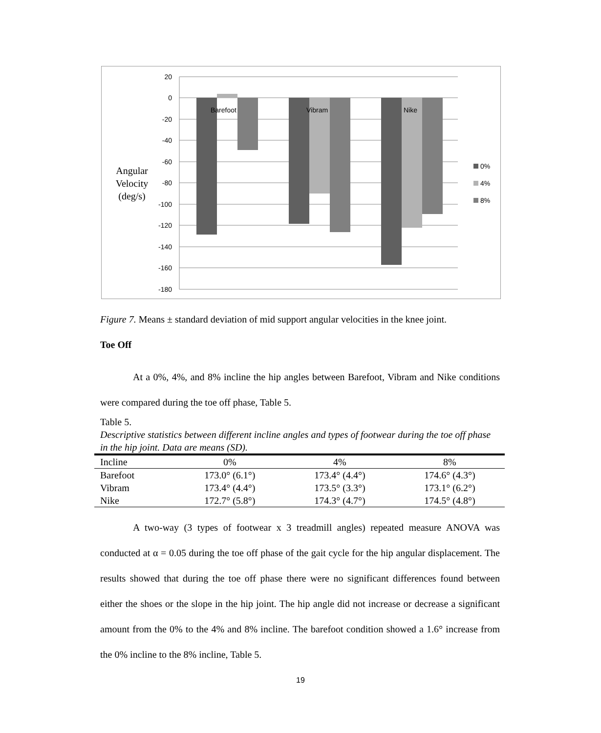20
0
-20
-40
-60
-80
-100
-120
-140
-160
-180
Barefoot
Vibram
Nike
Angular
Velocity
(deg/s)
0%
4%
8%
Figure 7. Means ± standard deviation of mid support angular velocities in the knee joint.
Toe Off
At a 0%, 4%, and 8% incline the hip angles between Barefoot, Vibram and Nike conditions were compared during the toe off phase, Table 5.
Table 5.
Descriptive statistics between different incline angles and types of footwear during the toe off phase in the hip joint. Data are means (SD).
| Incline | 0% | 4% | 8% |
| --- | --- | --- | --- |
| Barefoot | 173.0° (6.1°) | 173.4° (4.4°) | 174.6° (4.3°) |
| Vibram | 173.4° (4.4°) | 173.5° (3.3°) | 173.1° (6.2°) |
| Nike | 172.7° (5.8°) | 174.3° (4.7°) | 174.5° (4.8°) |
A two-way (3 types of footwear x 3 treadmill angles) repeated measure ANOVA was conducted at α = 0.05 during the toe off phase of the gait cycle for the hip angular displacement. The results showed that during the toe off phase there were no significant differences found between either the shoes or the slope in the hip joint. The hip angle did not increase or decrease a significant amount from the 0% to the 4% and 8% incline. The barefoot condition showed a 1.6° increase from the 0% incline to the 8% incline, Table 5.
19